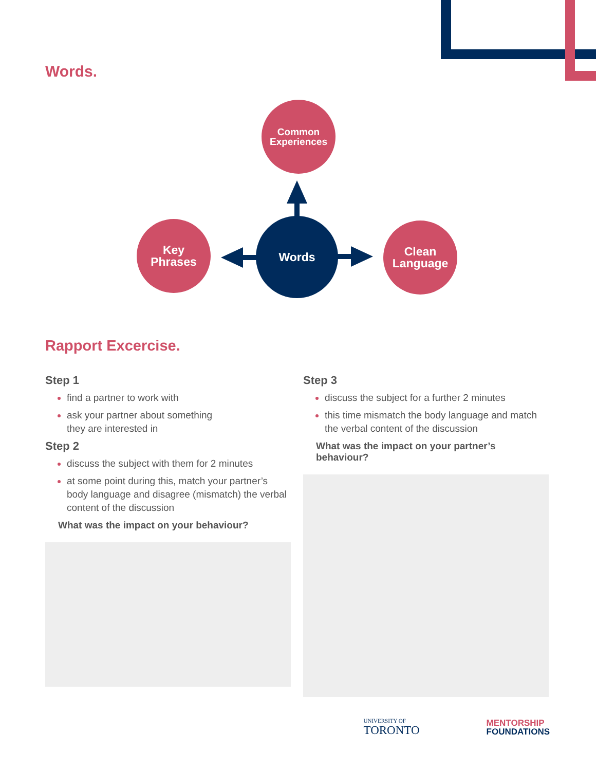Words.
Common
Experiences
Key
Phrases
Words
Clean
Language
Rapport Excercise.
Step 1
find a partner to work with
ask your partner about something
they are interested in
Step 2
discuss the subject with them for 2 minutes
at some point during this, match your partner’s body language and disagree (mismatch) the verbal content of the discussion
What was the impact on your behaviour?
Step 3
discuss the subject for a further 2 minutes
this time mismatch the body language and match the verbal content of the discussion
What was the impact on your partner’s behaviour?
UNIVERSITY OF
TORONTO
MENTORSHIP
FOUNDATIONS